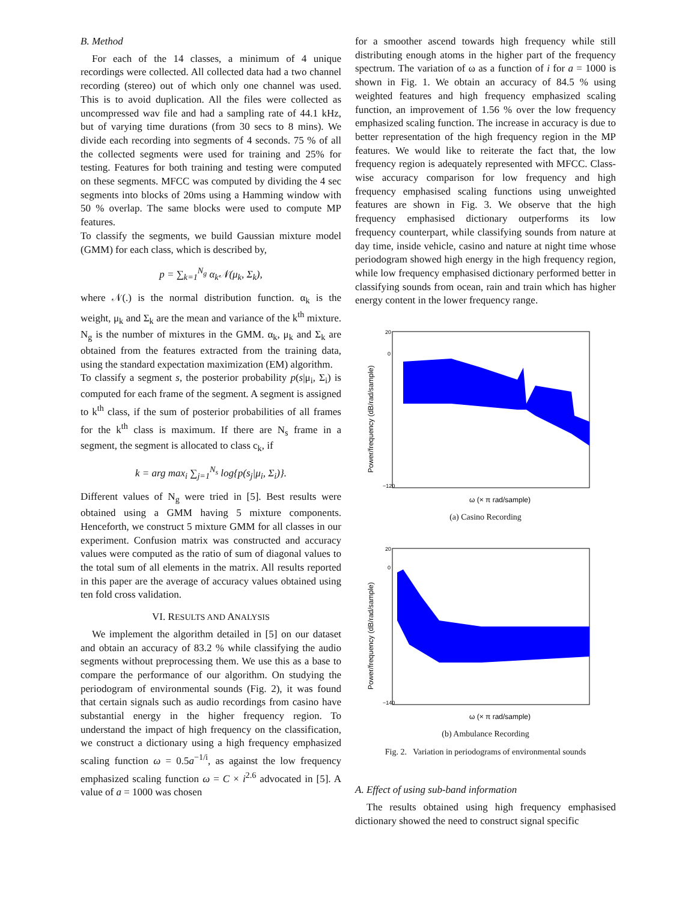B. Method
For each of the 14 classes, a minimum of 4 unique recordings were collected. All collected data had a two channel recording (stereo) out of which only one channel was used. This is to avoid duplication. All the files were collected as uncompressed wav file and had a sampling rate of 44.1 kHz, but of varying time durations (from 30 secs to 8 mins). We divide each recording into segments of 4 seconds. 75 % of all the collected segments were used for training and 25% for testing. Features for both training and testing were computed on these segments. MFCC was computed by dividing the 4 sec segments into blocks of 20ms using a Hamming window with 50 % overlap. The same blocks were used to compute MP features.
To classify the segments, we build Gaussian mixture model (GMM) for each class, which is described by,
p = ∑<sub>k=1</sub><sup>N<sub>g</sub></sup> α<sub>k</sub>𝒩(μ<sub>k</sub>, Σ<sub>k</sub>),
where 𝒩(.) is the normal distribution function. α<sub>k</sub> is the weight, μ<sub>k</sub> and Σ<sub>k</sub> are the mean and variance of the k<sup>th</sup> mixture. N<sub>g</sub> is the number of mixtures in the GMM. α<sub>k</sub>, μ<sub>k</sub> and Σ<sub>k</sub> are obtained from the features extracted from the training data, using the standard expectation maximization (EM) algorithm.
To classify a segment s, the posterior probability p(s|μ<sub>i</sub>, Σ<sub>i</sub>) is computed for each frame of the segment. A segment is assigned to k<sup>th</sup> class, if the sum of posterior probabilities of all frames for the k<sup>th</sup> class is maximum. If there are N<sub>s</sub> frame in a segment, the segment is allocated to class c<sub>k</sub>, if
k = arg max<sub>i</sub> ∑<sub>j=1</sub><sup>N<sub>s</sub></sup> log{p(s<sub>j</sub>|μ<sub>i</sub>, Σ<sub>i</sub>)}.
Different values of N<sub>g</sub> were tried in [5]. Best results were obtained using a GMM having 5 mixture components. Henceforth, we construct 5 mixture GMM for all classes in our experiment. Confusion matrix was constructed and accuracy values were computed as the ratio of sum of diagonal values to the total sum of all elements in the matrix. All results reported in this paper are the average of accuracy values obtained using ten fold cross validation.
VI. RESULTS AND ANALYSIS
We implement the algorithm detailed in [5] on our dataset and obtain an accuracy of 83.2 % while classifying the audio segments without preprocessing them. We use this as a base to compare the performance of our algorithm. On studying the periodogram of environmental sounds (Fig. 2), it was found that certain signals such as audio recordings from casino have substantial energy in the higher frequency region. To understand the impact of high frequency on the classification, we construct a dictionary using a high frequency emphasized scaling function ω = 0.5a<sup>−1/i</sup>, as against the low frequency emphasized scaling function ω = C × i<sup>2.6</sup> advocated in [5]. A value of a = 1000 was chosen
for a smoother ascend towards high frequency while still distributing enough atoms in the higher part of the frequency spectrum. The variation of ω as a function of i for a = 1000 is shown in Fig. 1. We obtain an accuracy of 84.5 % using weighted features and high frequency emphasized scaling function, an improvement of 1.56 % over the low frequency emphasized scaling function. The increase in accuracy is due to better representation of the high frequency region in the MP features. We would like to reiterate the fact that, the low frequency region is adequately represented with MFCC. Class-wise accuracy comparison for low frequency and high frequency emphasised scaling functions using unweighted features are shown in Fig. 3. We observe that the high frequency emphasised dictionary outperforms its low frequency counterpart, while classifying sounds from nature at day time, inside vehicle, casino and nature at night time whose periodogram showed high energy in the high frequency region, while low frequency emphasised dictionary performed better in classifying sounds from ocean, rain and train which has higher energy content in the lower frequency range.
20
0
−120
ω (× π rad/sample)
Power/frequency (dB/rad/sample)
(a) Casino Recording
20
0
−140
ω (× π rad/sample)
Power/frequency (dB/rad/sample)
(b) Ambulance Recording
Fig. 2. Variation in periodograms of environmental sounds
A. Effect of using sub-band information
The results obtained using high frequency emphasised dictionary showed the need to construct signal specific